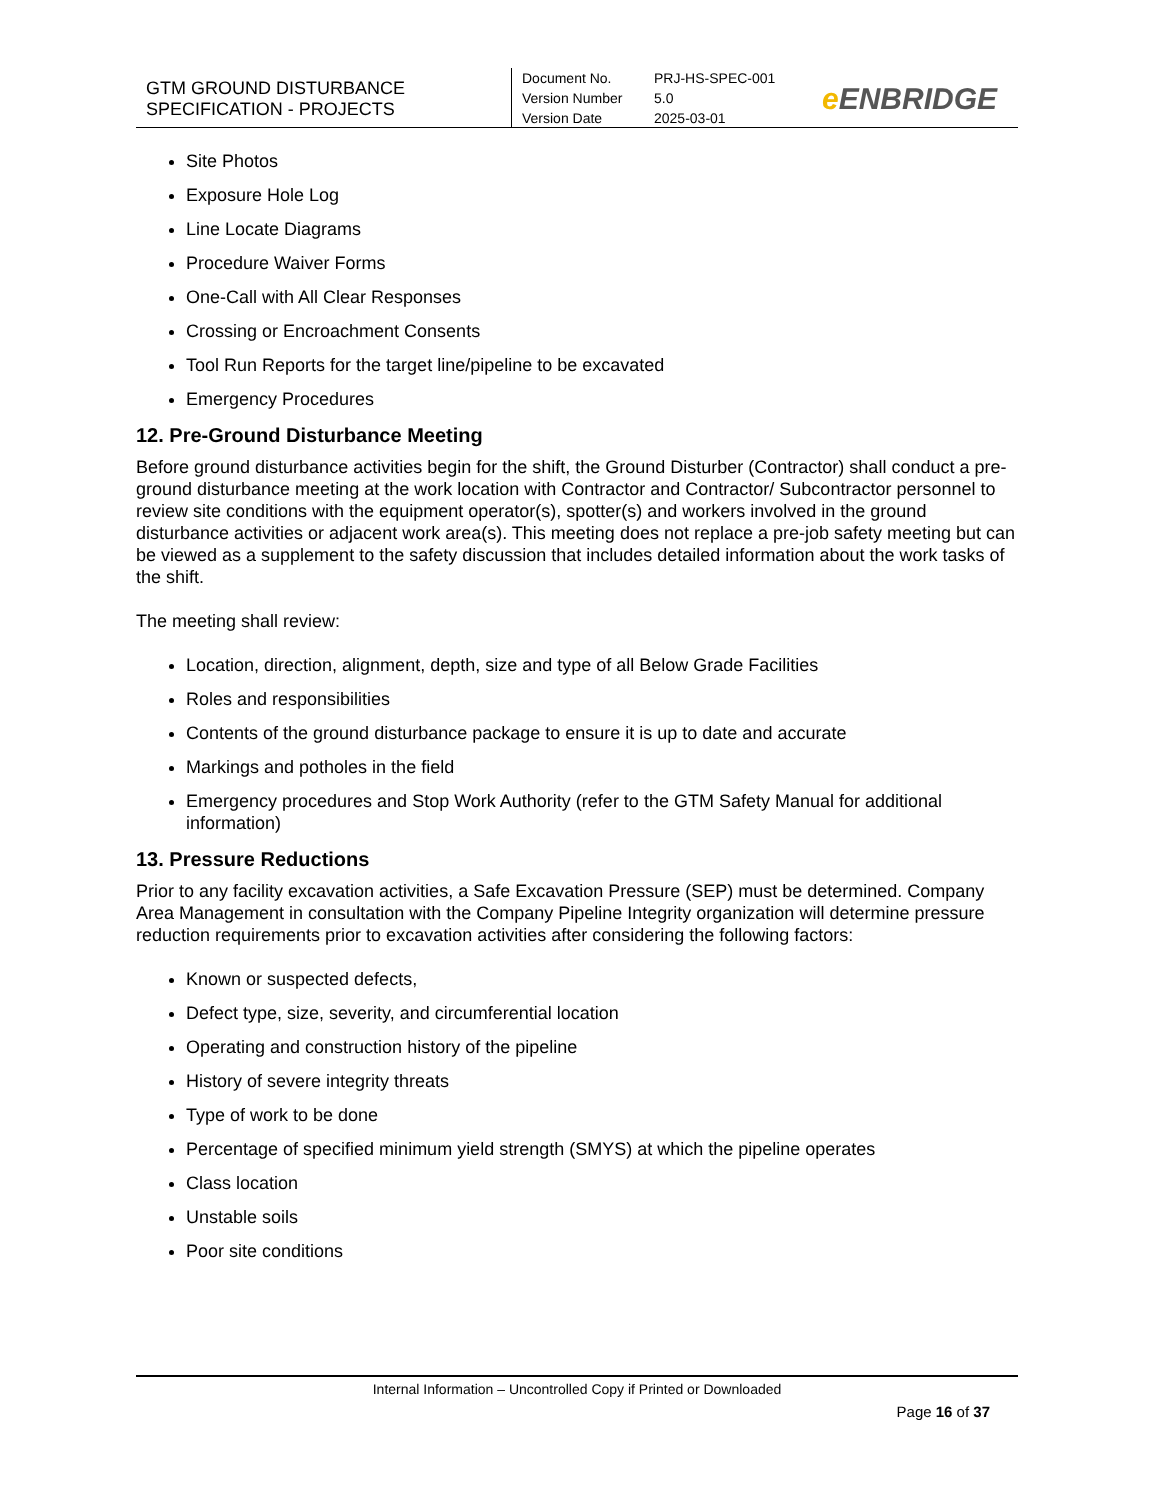GTM GROUND DISTURBANCE SPECIFICATION - PROJECTS
Document No.
PRJ-HS-SPEC-001
Version Number
5.0
Version Date
2025-03-01
e ENBRIDGE
Site Photos
Exposure Hole Log
Line Locate Diagrams
Procedure Waiver Forms
One-Call with All Clear Responses
Crossing or Encroachment Consents
Tool Run Reports for the target line/pipeline to be excavated
Emergency Procedures
12. Pre-Ground Disturbance Meeting
Before ground disturbance activities begin for the shift, the Ground Disturber (Contractor) shall conduct a pre-ground disturbance meeting at the work location with Contractor and Contractor/ Subcontractor personnel to review site conditions with the equipment operator(s), spotter(s) and workers involved in the ground disturbance activities or adjacent work area(s). This meeting does not replace a pre-job safety meeting but can be viewed as a supplement to the safety discussion that includes detailed information about the work tasks of the shift.
The meeting shall review:
Location, direction, alignment, depth, size and type of all Below Grade Facilities
Roles and responsibilities
Contents of the ground disturbance package to ensure it is up to date and accurate
Markings and potholes in the field
Emergency procedures and Stop Work Authority (refer to the GTM Safety Manual for additional information)
13. Pressure Reductions
Prior to any facility excavation activities, a Safe Excavation Pressure (SEP) must be determined. Company Area Management in consultation with the Company Pipeline Integrity organization will determine pressure reduction requirements prior to excavation activities after considering the following factors:
Known or suspected defects,
Defect type, size, severity, and circumferential location
Operating and construction history of the pipeline
History of severe integrity threats
Type of work to be done
Percentage of specified minimum yield strength (SMYS) at which the pipeline operates
Class location
Unstable soils
Poor site conditions
Internal Information – Uncontrolled Copy if Printed or Downloaded
Page 16 of 37